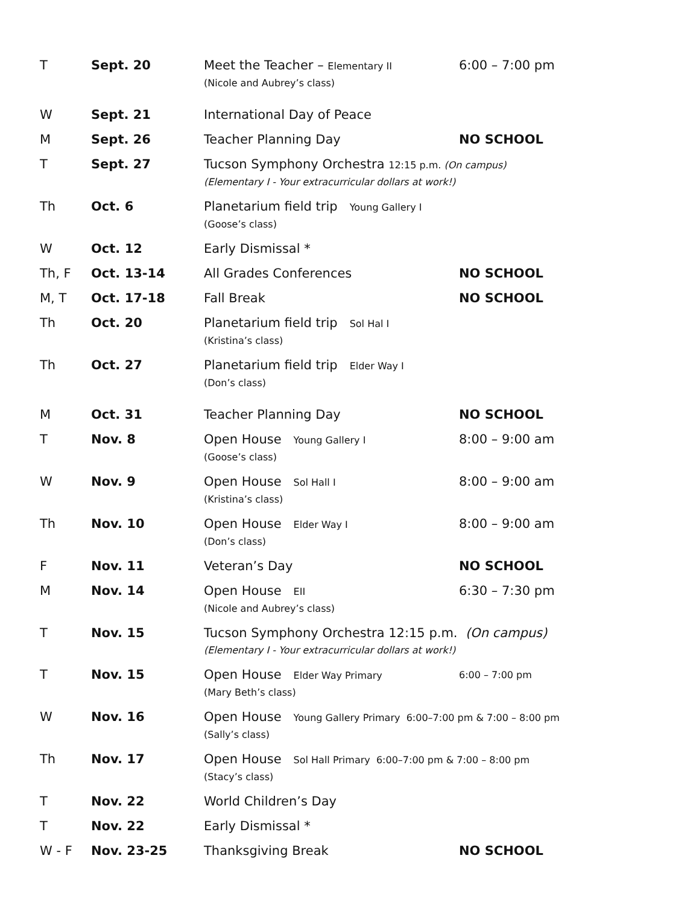| T | Sept. 20 | Meet the Teacher – Elementary II (Nicole and Aubrey’s class) | 6:00 – 7:00 pm |
| W | Sept. 21 | International Day of Peace | |
| M | Sept. 26 | Teacher Planning Day | NO SCHOOL |
| T | Sept. 27 | Tucson Symphony Orchestra 12:15 p.m. (On campus) (Elementary I - Your extracurricular dollars at work!) | |
| Th | Oct. 6 | Planetarium field trip Young Gallery I (Goose’s class) | |
| W | Oct. 12 | Early Dismissal * | |
| Th, F | Oct. 13-14 | All Grades Conferences | NO SCHOOL |
| M, T | Oct. 17-18 | Fall Break | NO SCHOOL |
| Th | Oct. 20 | Planetarium field trip Sol Hal I (Kristina’s class) | |
| Th | Oct. 27 | Planetarium field trip Elder Way I (Don’s class) | |
| M | Oct. 31 | Teacher Planning Day | NO SCHOOL |
| T | Nov. 8 | Open House Young Gallery I (Goose’s class) | 8:00 – 9:00 am |
| W | Nov. 9 | Open House Sol Hall I (Kristina’s class) | 8:00 – 9:00 am |
| Th | Nov. 10 | Open House Elder Way I (Don’s class) | 8:00 – 9:00 am |
| F | Nov. 11 | Veteran’s Day | NO SCHOOL |
| M | Nov. 14 | Open House EII (Nicole and Aubrey’s class) | 6:30 – 7:30 pm |
| T | Nov. 15 | Tucson Symphony Orchestra 12:15 p.m. (On campus) (Elementary I - Your extracurricular dollars at work!) | |
| T | Nov. 15 | Open House Elder Way Primary (Mary Beth’s class) | 6:00 – 7:00 pm |
| W | Nov. 16 | Open House Young Gallery Primary 6:00–7:00 pm & 7:00 – 8:00 pm (Sally’s class) | |
| Th | Nov. 17 | Open House Sol Hall Primary 6:00–7:00 pm & 7:00 – 8:00 pm (Stacy’s class) | |
| T | Nov. 22 | World Children’s Day | |
| T | Nov. 22 | Early Dismissal * | |
| W - F | Nov. 23-25 | Thanksgiving Break | NO SCHOOL |